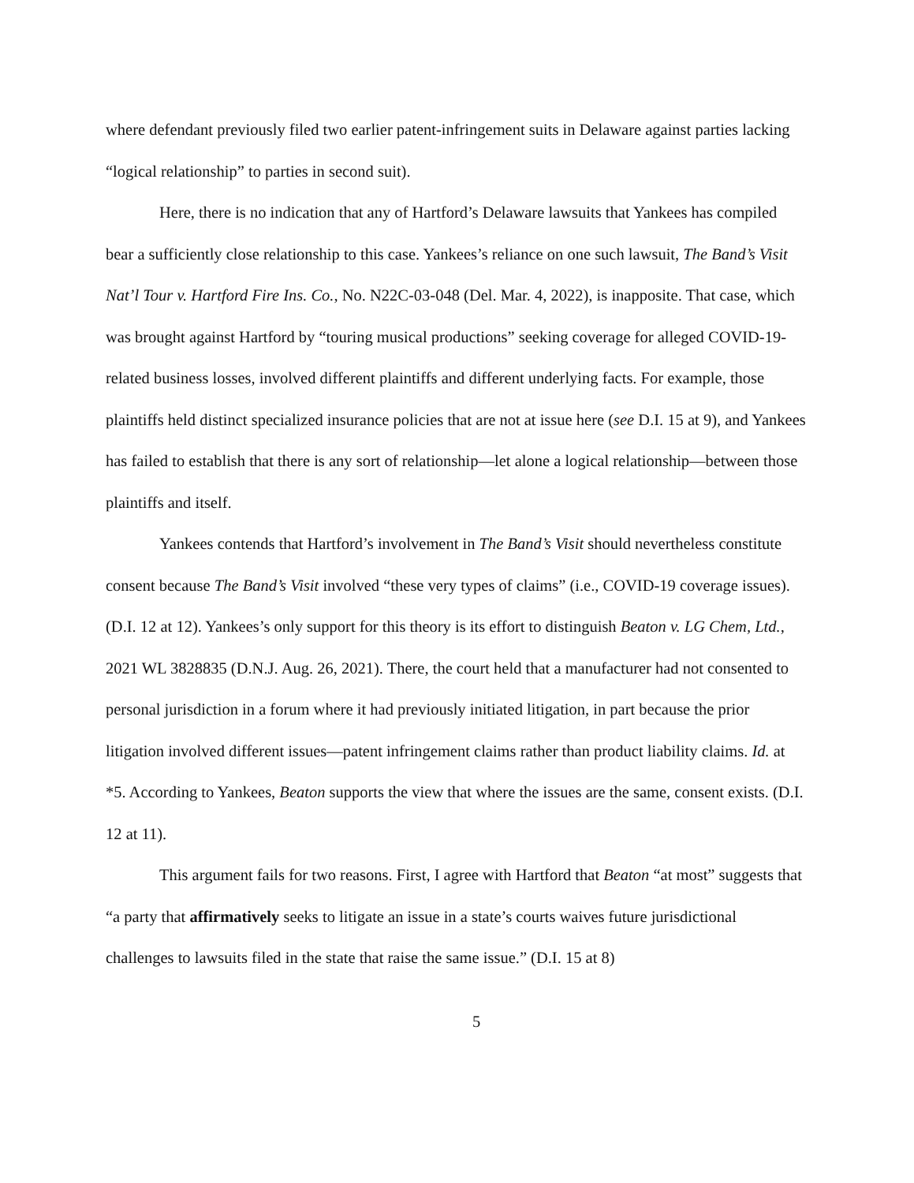where defendant previously filed two earlier patent-infringement suits in Delaware against parties lacking “logical relationship” to parties in second suit).
Here, there is no indication that any of Hartford’s Delaware lawsuits that Yankees has compiled bear a sufficiently close relationship to this case. Yankees’s reliance on one such lawsuit, The Band’s Visit Nat’l Tour v. Hartford Fire Ins. Co., No. N22C-03-048 (Del. Mar. 4, 2022), is inapposite. That case, which was brought against Hartford by “touring musical productions” seeking coverage for alleged COVID-19-related business losses, involved different plaintiffs and different underlying facts. For example, those plaintiffs held distinct specialized insurance policies that are not at issue here (see D.I. 15 at 9), and Yankees has failed to establish that there is any sort of relationship—let alone a logical relationship—between those plaintiffs and itself.
Yankees contends that Hartford’s involvement in The Band’s Visit should nevertheless constitute consent because The Band’s Visit involved “these very types of claims” (i.e., COVID-19 coverage issues). (D.I. 12 at 12). Yankees’s only support for this theory is its effort to distinguish Beaton v. LG Chem, Ltd., 2021 WL 3828835 (D.N.J. Aug. 26, 2021). There, the court held that a manufacturer had not consented to personal jurisdiction in a forum where it had previously initiated litigation, in part because the prior litigation involved different issues—patent infringement claims rather than product liability claims. Id. at *5. According to Yankees, Beaton supports the view that where the issues are the same, consent exists. (D.I. 12 at 11).
This argument fails for two reasons. First, I agree with Hartford that Beaton “at most” suggests that “a party that affirmatively seeks to litigate an issue in a state’s courts waives future jurisdictional challenges to lawsuits filed in the state that raise the same issue.” (D.I. 15 at 8)
5